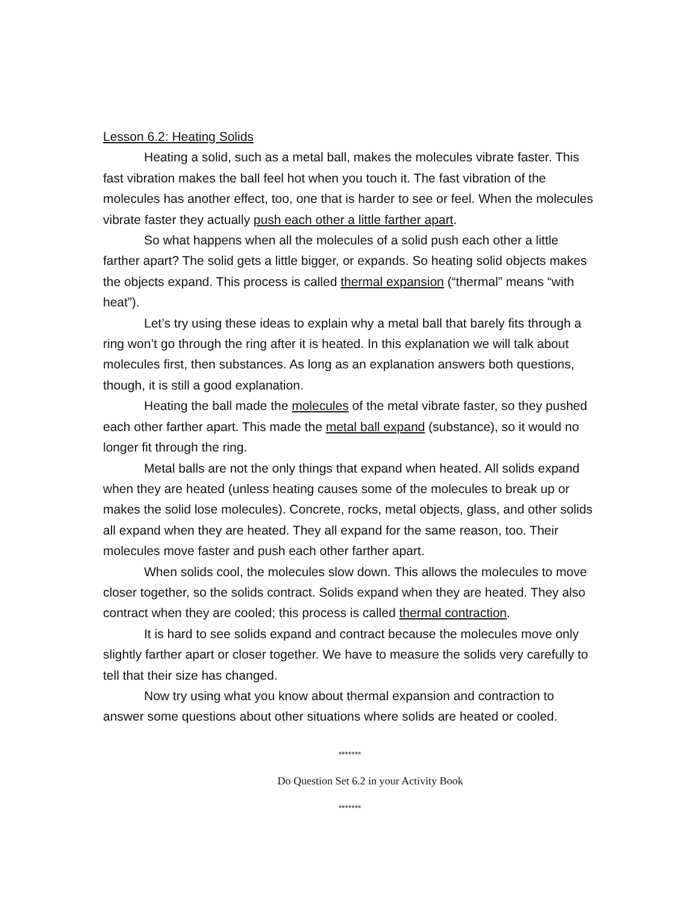Lesson 6.2: Heating Solids
Heating a solid, such as a metal ball, makes the molecules vibrate faster. This fast vibration makes the ball feel hot when you touch it. The fast vibration of the molecules has another effect, too, one that is harder to see or feel. When the molecules vibrate faster they actually push each other a little farther apart.
So what happens when all the molecules of a solid push each other a little farther apart? The solid gets a little bigger, or expands. So heating solid objects makes the objects expand. This process is called thermal expansion (“thermal” means “with heat”).
Let’s try using these ideas to explain why a metal ball that barely fits through a ring won’t go through the ring after it is heated. In this explanation we will talk about molecules first, then substances. As long as an explanation answers both questions, though, it is still a good explanation.
Heating the ball made the molecules of the metal vibrate faster, so they pushed each other farther apart. This made the metal ball expand (substance), so it would no longer fit through the ring.
Metal balls are not the only things that expand when heated. All solids expand when they are heated (unless heating causes some of the molecules to break up or makes the solid lose molecules). Concrete, rocks, metal objects, glass, and other solids all expand when they are heated. They all expand for the same reason, too. Their molecules move faster and push each other farther apart.
When solids cool, the molecules slow down. This allows the molecules to move closer together, so the solids contract. Solids expand when they are heated. They also contract when they are cooled; this process is called thermal contraction.
It is hard to see solids expand and contract because the molecules move only slightly farther apart or closer together. We have to measure the solids very carefully to tell that their size has changed.
Now try using what you know about thermal expansion and contraction to answer some questions about other situations where solids are heated or cooled.
*******
Do Question Set 6.2 in your Activity Book
*******